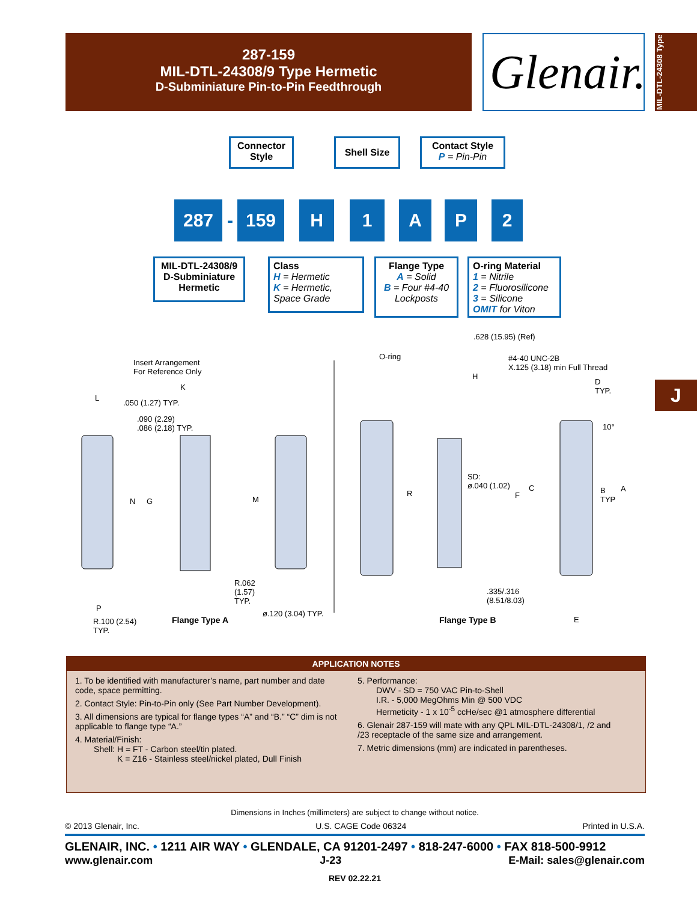287-159
MIL-DTL-24308/9 Type Hermetic
D-Subminiature Pin-to-Pin Feedthrough
Glenair.
MIL-DTL-24308 Type
J
Connector Style
Shell Size
Contact Style
P = Pin-Pin
287 - 159 H 1 A P 2
MIL-DTL-24308/9 D-Subminiature Hermetic
Class
H = Hermetic
K = Hermetic, Space Grade
Flange Type
A = Solid
B = Four #4-40 Lockposts
O-ring Material
1 = Nitrile
2 = Fluorosilicone
3 = Silicone
OMIT for Viton
Insert Arrangement
For Reference Only
L
K
.050 (1.27) TYP.
.090 (2.29)
.086 (2.18) TYP.
N G M
P
R.100 (2.54)
TYP.
Flange Type A
R.062
(1.57)
TYP.
ø.120 (3.04) TYP.
O-ring
.628 (15.95) (Ref)
#4-40 UNC-2B
X.125 (3.18) min Full Thread
H
D
TYP.
10°
R
SD:
ø.040 (1.02)
F
C
B
TYP
A
.335/.316
(8.51/8.03)
Flange Type B E
APPLICATION NOTES
1. To be identified with manufacturer’s name, part number and date code, space permitting.
2. Contact Style: Pin-to-Pin only (See Part Number Development).
3. All dimensions are typical for flange types “A” and “B.” “C” dim is not applicable to flange type “A.”
4. Material/Finish:
Shell: H = FT - Carbon steel/tin plated.
K = Z16 - Stainless steel/nickel plated, Dull Finish
5. Performance:
DWV - SD = 750 VAC Pin-to-Shell
I.R. - 5,000 MegOhms Min @ 500 VDC
Hermeticity - 1 x 10<sup>-5</sup> ccHe/sec @1 atmosphere differential
6. Glenair 287-159 will mate with any QPL MIL-DTL-24308/1, /2 and /23 receptacle of the same size and arrangement.
7. Metric dimensions (mm) are indicated in parentheses.
Dimensions in Inches (millimeters) are subject to change without notice.
© 2013 Glenair, Inc. U.S. CAGE Code 06324 Printed in U.S.A.
GLENAIR, INC. • 1211 AIR WAY • GLENDALE, CA 91201-2497 • 818-247-6000 • FAX 818-500-9912
www.glenair.com J-23 E-Mail: sales@glenair.com
REV 02.22.21